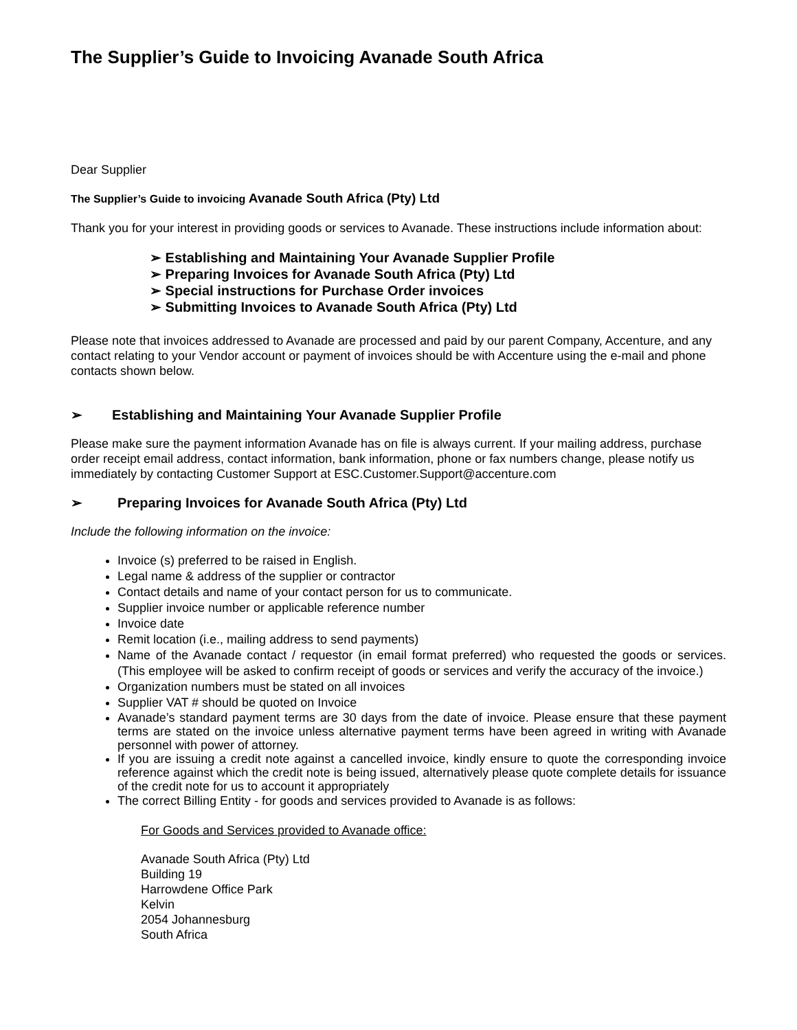The Supplier’s Guide to Invoicing Avanade South Africa
Dear Supplier
The Supplier’s Guide to invoicing Avanade South Africa (Pty) Ltd
Thank you for your interest in providing goods or services to Avanade. These instructions include information about:
➢ Establishing and Maintaining Your Avanade Supplier Profile
➢ Preparing Invoices for Avanade South Africa (Pty) Ltd
➢ Special instructions for Purchase Order invoices
➢ Submitting Invoices to Avanade South Africa (Pty) Ltd
Please note that invoices addressed to Avanade are processed and paid by our parent Company, Accenture, and any contact relating to your Vendor account or payment of invoices should be with Accenture using the e-mail and phone contacts shown below.
➢ Establishing and Maintaining Your Avanade Supplier Profile
Please make sure the payment information Avanade has on file is always current. If your mailing address, purchase order receipt email address, contact information, bank information, phone or fax numbers change, please notify us immediately by contacting Customer Support at ESC.Customer.Support@accenture.com
➢ Preparing Invoices for Avanade South Africa (Pty) Ltd
Include the following information on the invoice:
Invoice (s) preferred to be raised in English.
Legal name & address of the supplier or contractor
Contact details and name of your contact person for us to communicate.
Supplier invoice number or applicable reference number
Invoice date
Remit location (i.e., mailing address to send payments)
Name of the Avanade contact / requestor (in email format preferred) who requested the goods or services. (This employee will be asked to confirm receipt of goods or services and verify the accuracy of the invoice.)
Organization numbers must be stated on all invoices
Supplier VAT # should be quoted on Invoice
Avanade’s standard payment terms are 30 days from the date of invoice. Please ensure that these payment terms are stated on the invoice unless alternative payment terms have been agreed in writing with Avanade personnel with power of attorney.
If you are issuing a credit note against a cancelled invoice, kindly ensure to quote the corresponding invoice reference against which the credit note is being issued, alternatively please quote complete details for issuance of the credit note for us to account it appropriately
The correct Billing Entity - for goods and services provided to Avanade is as follows:
For Goods and Services provided to Avanade office:
Avanade South Africa (Pty) Ltd
Building 19
Harrowdene Office Park
Kelvin
2054 Johannesburg
South Africa